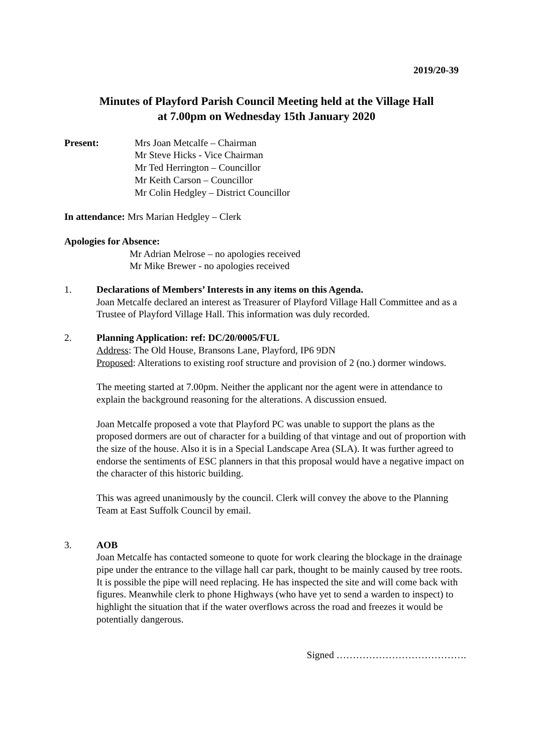2019/20-39
Minutes of Playford Parish Council Meeting held at the Village Hall
at 7.00pm on Wednesday 15th January 2020
Present: Mrs Joan Metcalfe – Chairman
Mr Steve Hicks - Vice Chairman
Mr Ted Herrington – Councillor
Mr Keith Carson – Councillor
Mr Colin Hedgley – District Councillor
In attendance: Mrs Marian Hedgley – Clerk
Apologies for Absence:
Mr Adrian Melrose – no apologies received
Mr Mike Brewer - no apologies received
1. Declarations of Members’ Interests in any items on this Agenda.
Joan Metcalfe declared an interest as Treasurer of Playford Village Hall Committee and as a Trustee of Playford Village Hall. This information was duly recorded.
2. Planning Application: ref: DC/20/0005/FUL
Address: The Old House, Bransons Lane, Playford, IP6 9DN
Proposed: Alterations to existing roof structure and provision of 2 (no.) dormer windows.
The meeting started at 7.00pm. Neither the applicant nor the agent were in attendance to explain the background reasoning for the alterations. A discussion ensued.
Joan Metcalfe proposed a vote that Playford PC was unable to support the plans as the proposed dormers are out of character for a building of that vintage and out of proportion with the size of the house. Also it is in a Special Landscape Area (SLA). It was further agreed to endorse the sentiments of ESC planners in that this proposal would have a negative impact on the character of this historic building.
This was agreed unanimously by the council. Clerk will convey the above to the Planning Team at East Suffolk Council by email.
3. AOB
Joan Metcalfe has contacted someone to quote for work clearing the blockage in the drainage pipe under the entrance to the village hall car park, thought to be mainly caused by tree roots. It is possible the pipe will need replacing. He has inspected the site and will come back with figures. Meanwhile clerk to phone Highways (who have yet to send a warden to inspect) to highlight the situation that if the water overflows across the road and freezes it would be potentially dangerous.
Signed ………………………………….